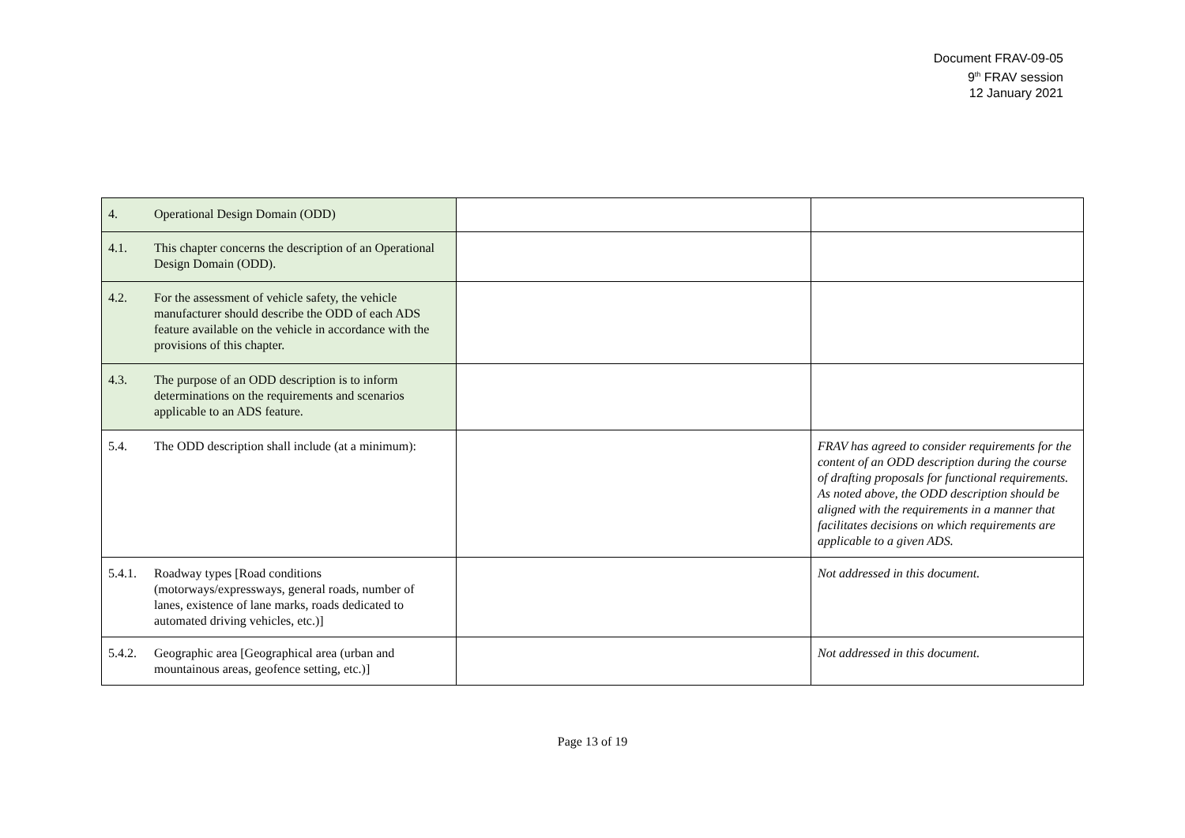Document FRAV-09-05
9<sup>th</sup> FRAV session
12 January 2021
| 4. Operational Design Domain (ODD) | | |
| 4.1. This chapter concerns the description of an Operational Design Domain (ODD). | | |
| 4.2. For the assessment of vehicle safety, the vehicle manufacturer should describe the ODD of each ADS feature available on the vehicle in accordance with the provisions of this chapter. | | |
| 4.3. The purpose of an ODD description is to inform determinations on the requirements and scenarios applicable to an ADS feature. | | |
| 5.4. The ODD description shall include (at a minimum): | | FRAV has agreed to consider requirements for the content of an ODD description during the course of drafting proposals for functional requirements. As noted above, the ODD description should be aligned with the requirements in a manner that facilitates decisions on which requirements are applicable to a given ADS. |
| 5.4.1. Roadway types [Road conditions (motorways/expressways, general roads, number of lanes, existence of lane marks, roads dedicated to automated driving vehicles, etc.)] | | Not addressed in this document. |
| 5.4.2. Geographic area [Geographical area (urban and mountainous areas, geofence setting, etc.)] | | Not addressed in this document. |
Page 13 of 19